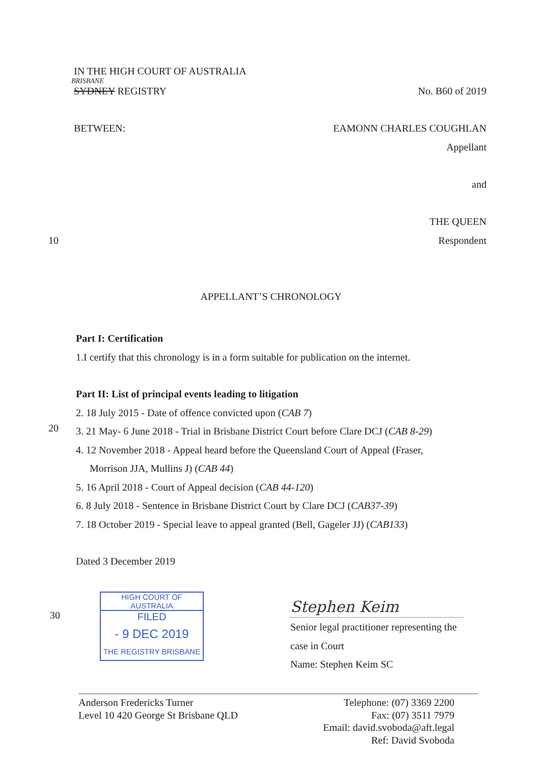IN THE HIGH COURT OF AUSTRALIA
BRISBANE
SYDNEY REGISTRY No. B60 of 2019
BETWEEN: EAMONN CHARLES COUGHLAN
Appellant
and
THE QUEEN
Respondent
10
APPELLANT’S CHRONOLOGY
Part I: Certification
1.I certify that this chronology is in a form suitable for publication on the internet.
Part II: List of principal events leading to litigation
2. 18 July 2015 - Date of offence convicted upon (CAB 7)
3. 21 May- 6 June 2018 - Trial in Brisbane District Court before Clare DCJ (CAB 8-29)
4. 12 November 2018 - Appeal heard before the Queensland Court of Appeal (Fraser,
Morrison JJA, Mullins J) (CAB 44)
5. 16 April 2018 - Court of Appeal decision (CAB 44-120)
6. 8 July 2018 - Sentence in Brisbane District Court by Clare DCJ (CAB37-39)
7. 18 October 2019 - Special leave to appeal granted (Bell, Gageler JJ) (CAB133)
Dated 3 December 2019
20
30
HIGH COURT OF AUSTRALIA
FILED
- 9 DEC 2019
THE REGISTRY BRISBANE
Stephen Keim
Senior legal practitioner representing the
case in Court
Name: Stephen Keim SC
Anderson Fredericks Turner
Level 10 420 George St Brisbane QLD
Telephone: (07) 3369 2200
Fax: (07) 3511 7979
Email: david.svoboda@aft.legal
Ref: David Svoboda